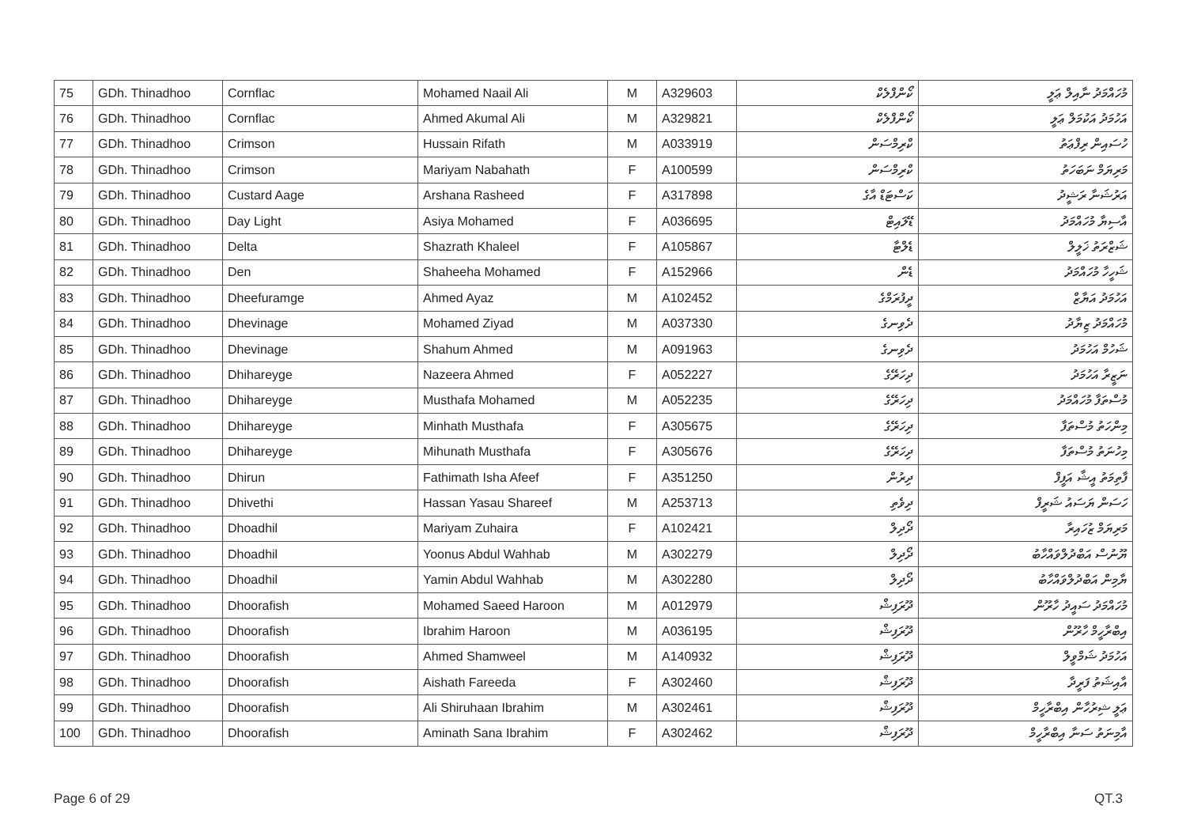| 75 | GDh. Thinadhoo | Cornflac | Mohamed Naail Ali | M | A329603 | ކޯންފްލެކް | މުހައްމަދު ނާއިލް ޢަލީ |
| 76 | GDh. Thinadhoo | Cornflac | Ahmed Akumal Ali | M | A329821 | ކޯންފްލެކް | އަހުމަދު އަކުމަލް ޢަލީ |
| 77 | GDh. Thinadhoo | Crimson | Hussain Rifath | M | A033919 | ކްރިމްސަން | ހުސައިން ރިފްޢަތު |
| 78 | GDh. Thinadhoo | Crimson | Mariyam Nabahath | F | A100599 | ކްރިމްސަން | މަރިޔަމް ނަބަހަތު |
| 79 | GDh. Thinadhoo | Custard Aage | Arshana Rasheed | F | A317898 | ކަސްޓަޑް އާގެ | އަރުޝަނާ ރަޝީދު |
| 80 | GDh. Thinadhoo | Day Light | Asiya Mohamed | F | A036695 | ޑޭލައިޓް | އާސިޔާ މުހައްމަދު |
| 81 | GDh. Thinadhoo | Delta | Shazrath Khaleel | F | A105867 | ޑެލްޓާ | ޝަޒްރަތު ޚަލީލް |
| 82 | GDh. Thinadhoo | Den | Shaheeha Mohamed | F | A152966 | ޑެން | ޝަހީހާ މުހައްމަދު |
| 83 | GDh. Thinadhoo | Dheefuramge | Ahmed Ayaz | M | A102452 | ދީފުރަމްގެ | އަހުމަދު އަޔާޒް |
| 84 | GDh. Thinadhoo | Dhevinage | Mohamed Ziyad | M | A037330 | ދެވިނގެ | މުހައްމަދު ޒިޔާދު |
| 85 | GDh. Thinadhoo | Dhevinage | Shahum Ahmed | M | A091963 | ދެވިނގެ | ޝަހުމް އަހުމަދު |
| 86 | GDh. Thinadhoo | Dhihareyge | Nazeera Ahmed | F | A052227 | ދިހަރޭގެ | ނަޒީރާ އަހުމަދު |
| 87 | GDh. Thinadhoo | Dhihareyge | Musthafa Mohamed | M | A052235 | ދިހަރޭގެ | މުސްތަފާ މުހައްމަދު |
| 88 | GDh. Thinadhoo | Dhihareyge | Minhath Musthafa | F | A305675 | ދިހަރޭގެ | މިންހަތު މުސްތަފާ |
| 89 | GDh. Thinadhoo | Dhihareyge | Mihunath Musthafa | F | A305676 | ދިހަރޭގެ | މިހުނަތު މުސްތަފާ |
| 90 | GDh. Thinadhoo | Dhirun | Fathimath Isha Afeef | F | A351250 | ދިރުން | ފާތިމަތު އީޝާ އަފީފް |
| 91 | GDh. Thinadhoo | Dhivethi | Hassan Yasau Shareef | M | A253713 | ދިވެތި | ހަސަން ޔަސައު ޝަރީފް |
| 92 | GDh. Thinadhoo | Dhoadhil | Mariyam Zuhaira | F | A102421 | ދޯދިލް | މަރިޔަމް ޒުހައިރާ |
| 93 | GDh. Thinadhoo | Dhoadhil | Yoonus Abdul Wahhab | M | A302279 | ދޯދިލް | ޔޫނުސް އަބްދުލްވައްހާބު |
| 94 | GDh. Thinadhoo | Dhoadhil | Yamin Abdul Wahhab | M | A302280 | ދޯދިލް | ޔާމިން އަބްދުލްވައްހާބު |
| 95 | GDh. Thinadhoo | Dhoorafish | Mohamed Saeed Haroon | M | A012979 | ދޫރަފިޝް | މުހައްމަދު ސައީދު ހާރޫން |
| 96 | GDh. Thinadhoo | Dhoorafish | Ibrahim Haroon | M | A036195 | ދޫރަފިޝް | އިބްރާހީމް ހާރޫން |
| 97 | GDh. Thinadhoo | Dhoorafish | Ahmed Shamweel | M | A140932 | ދޫރަފިޝް | އަހުމަދު ޝަމްވީލް |
| 98 | GDh. Thinadhoo | Dhoorafish | Aishath Fareeda | F | A302460 | ދޫރަފިޝް | އާއިޝަތު ފަރީދާ |
| 99 | GDh. Thinadhoo | Dhoorafish | Ali Shiruhaan Ibrahim | M | A302461 | ދޫރަފިޝް | ޢަލީ ޝިރުހާން އިބްރާހީމް |
| 100 | GDh. Thinadhoo | Dhoorafish | Aminath Sana Ibrahim | F | A302462 | ދޫރަފިޝް | އާމިނަތު ސަނާ އިބްރާހީމް |
Page 6 of 29 QT.3